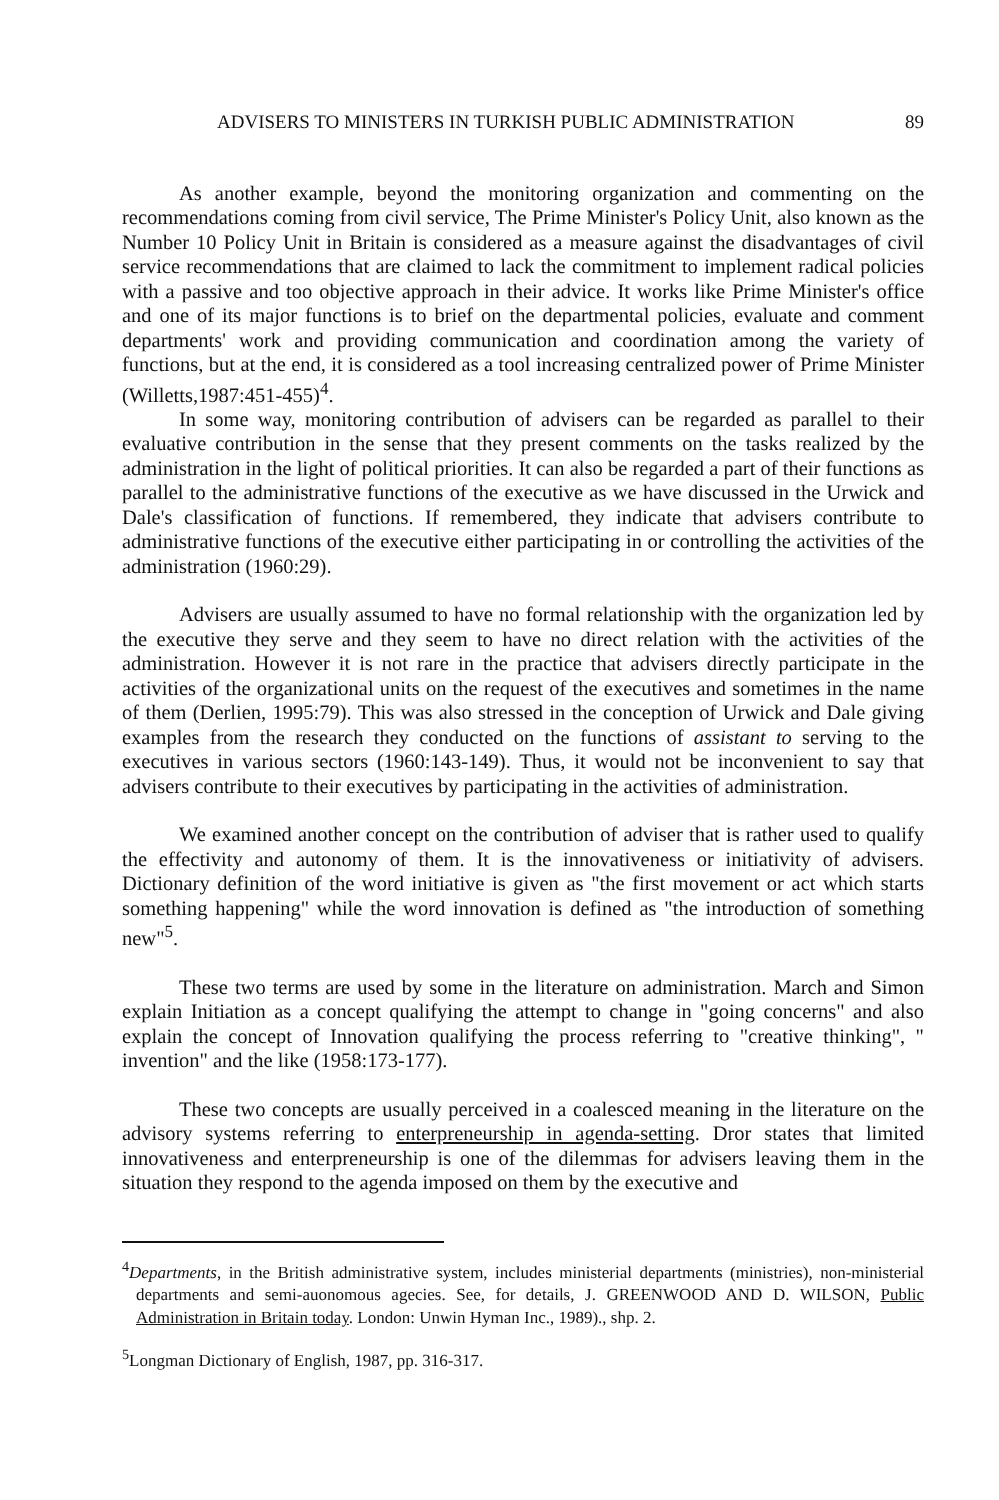ADVISERS TO MINISTERS IN TURKISH PUBLIC ADMINISTRATION 89
As another example, beyond the monitoring organization and commenting on the recommendations coming from civil service, The Prime Minister's Policy Unit, also known as the Number 10 Policy Unit in Britain is considered as a measure against the disadvantages of civil service recommendations that are claimed to lack the commitment to implement radical policies with a passive and too objective approach in their advice. It works like Prime Minister's office and one of its major functions is to brief on the departmental policies, evaluate and comment departments' work and providing communication and coordination among the variety of functions, but at the end, it is considered as a tool increasing centralized power of Prime Minister (Willetts,1987:451-455)<sup>4</sup>.
In some way, monitoring contribution of advisers can be regarded as parallel to their evaluative contribution in the sense that they present comments on the tasks realized by the administration in the light of political priorities. It can also be regarded a part of their functions as parallel to the administrative functions of the executive as we have discussed in the Urwick and Dale's classification of functions. If remembered, they indicate that advisers contribute to administrative functions of the executive either participating in or controlling the activities of the administration (1960:29).
Advisers are usually assumed to have no formal relationship with the organization led by the executive they serve and they seem to have no direct relation with the activities of the administration. However it is not rare in the practice that advisers directly participate in the activities of the organizational units on the request of the executives and sometimes in the name of them (Derlien, 1995:79). This was also stressed in the conception of Urwick and Dale giving examples from the research they conducted on the functions of assistant to serving to the executives in various sectors (1960:143-149). Thus, it would not be inconvenient to say that advisers contribute to their executives by participating in the activities of administration.
We examined another concept on the contribution of adviser that is rather used to qualify the effectivity and autonomy of them. It is the innovativeness or initiativity of advisers. Dictionary definition of the word initiative is given as "the first movement or act which starts something happening" while the word innovation is defined as "the introduction of something new"<sup>5</sup>.
These two terms are used by some in the literature on administration. March and Simon explain Initiation as a concept qualifying the attempt to change in "going concerns" and also explain the concept of Innovation qualifying the process referring to "creative thinking", " invention" and the like (1958:173-177).
These two concepts are usually perceived in a coalesced meaning in the literature on the advisory systems referring to enterpreneurship in agenda-setting. Dror states that limited innovativeness and enterpreneurship is one of the dilemmas for advisers leaving them in the situation they respond to the agenda imposed on them by the executive and
<sup>4</sup> Departments, in the British administrative system, includes ministerial departments (ministries), non-ministerial departments and semi-auonomous agecies. See, for details, J. GREENWOOD AND D. WILSON, Public Administration in Britain today. London: Unwin Hyman Inc., 1989)., shp. 2.
<sup>5</sup> Longman Dictionary of English, 1987, pp. 316-317.